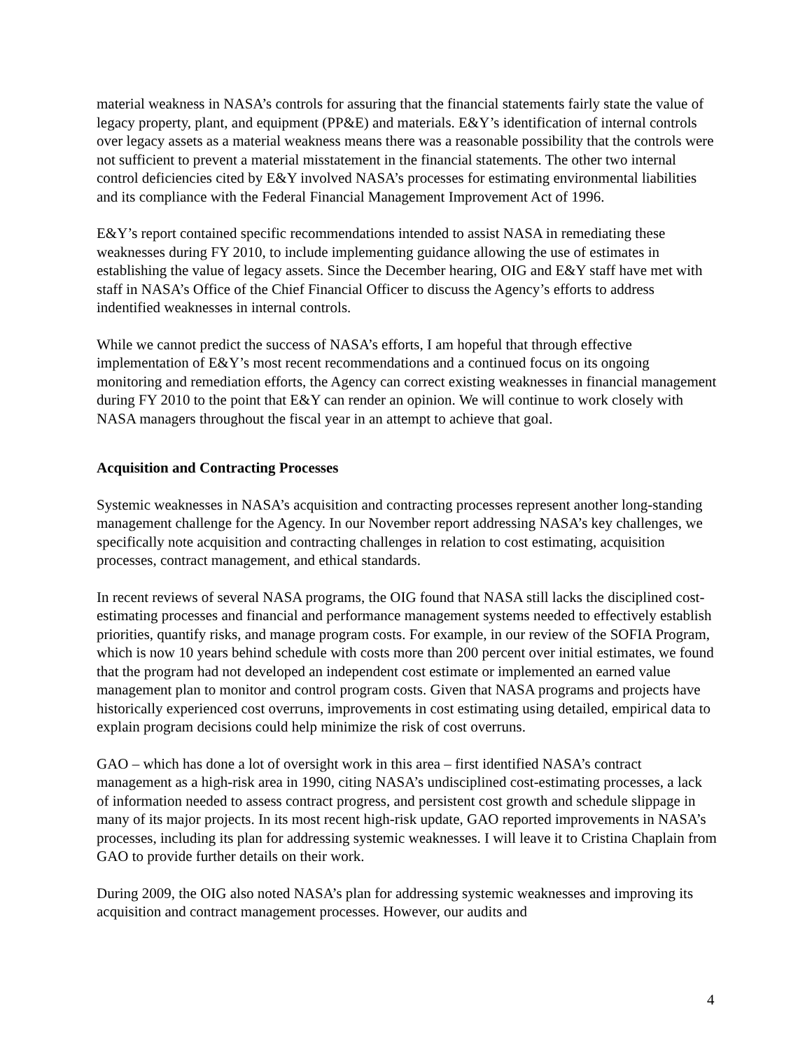material weakness in NASA’s controls for assuring that the financial statements fairly state the value of legacy property, plant, and equipment (PP&E) and materials. E&Y’s identification of internal controls over legacy assets as a material weakness means there was a reasonable possibility that the controls were not sufficient to prevent a material misstatement in the financial statements. The other two internal control deficiencies cited by E&Y involved NASA’s processes for estimating environmental liabilities and its compliance with the Federal Financial Management Improvement Act of 1996.
E&Y’s report contained specific recommendations intended to assist NASA in remediating these weaknesses during FY 2010, to include implementing guidance allowing the use of estimates in establishing the value of legacy assets. Since the December hearing, OIG and E&Y staff have met with staff in NASA’s Office of the Chief Financial Officer to discuss the Agency’s efforts to address indentified weaknesses in internal controls.
While we cannot predict the success of NASA’s efforts, I am hopeful that through effective implementation of E&Y’s most recent recommendations and a continued focus on its ongoing monitoring and remediation efforts, the Agency can correct existing weaknesses in financial management during FY 2010 to the point that E&Y can render an opinion. We will continue to work closely with NASA managers throughout the fiscal year in an attempt to achieve that goal.
Acquisition and Contracting Processes
Systemic weaknesses in NASA’s acquisition and contracting processes represent another long-standing management challenge for the Agency. In our November report addressing NASA’s key challenges, we specifically note acquisition and contracting challenges in relation to cost estimating, acquisition processes, contract management, and ethical standards.
In recent reviews of several NASA programs, the OIG found that NASA still lacks the disciplined cost-estimating processes and financial and performance management systems needed to effectively establish priorities, quantify risks, and manage program costs. For example, in our review of the SOFIA Program, which is now 10 years behind schedule with costs more than 200 percent over initial estimates, we found that the program had not developed an independent cost estimate or implemented an earned value management plan to monitor and control program costs. Given that NASA programs and projects have historically experienced cost overruns, improvements in cost estimating using detailed, empirical data to explain program decisions could help minimize the risk of cost overruns.
GAO – which has done a lot of oversight work in this area – first identified NASA’s contract management as a high-risk area in 1990, citing NASA’s undisciplined cost-estimating processes, a lack of information needed to assess contract progress, and persistent cost growth and schedule slippage in many of its major projects. In its most recent high-risk update, GAO reported improvements in NASA’s processes, including its plan for addressing systemic weaknesses. I will leave it to Cristina Chaplain from GAO to provide further details on their work.
During 2009, the OIG also noted NASA’s plan for addressing systemic weaknesses and improving its acquisition and contract management processes. However, our audits and
4